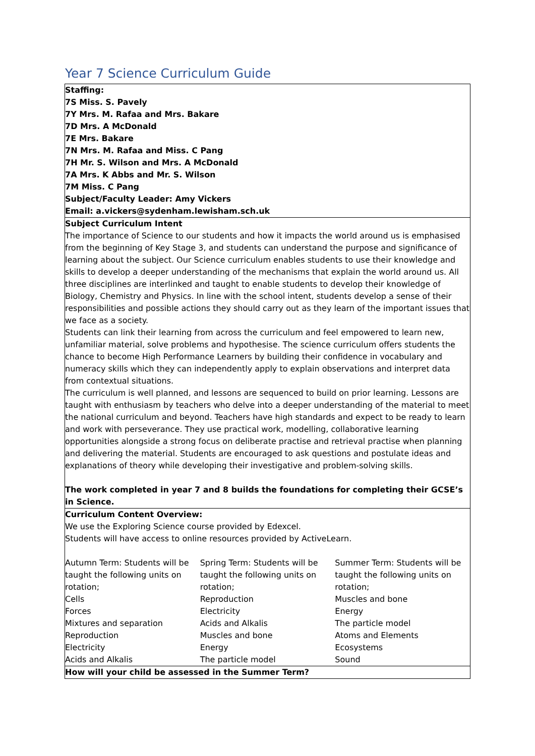Year 7 Science Curriculum Guide
Staffing:
7S Miss. S. Pavely
7Y Mrs. M. Rafaa and Mrs. Bakare
7D Mrs. A McDonald
7E Mrs. Bakare
7N Mrs. M. Rafaa and Miss. C Pang
7H Mr. S. Wilson and Mrs. A McDonald
7A Mrs. K Abbs and Mr. S. Wilson
7M Miss. C Pang
Subject/Faculty Leader: Amy Vickers
Email: a.vickers@sydenham.lewisham.sch.uk
Subject Curriculum Intent
The importance of Science to our students and how it impacts the world around us is emphasised from the beginning of Key Stage 3, and students can understand the purpose and significance of learning about the subject. Our Science curriculum enables students to use their knowledge and skills to develop a deeper understanding of the mechanisms that explain the world around us. All three disciplines are interlinked and taught to enable students to develop their knowledge of Biology, Chemistry and Physics. In line with the school intent, students develop a sense of their responsibilities and possible actions they should carry out as they learn of the important issues that we face as a society.
Students can link their learning from across the curriculum and feel empowered to learn new, unfamiliar material, solve problems and hypothesise. The science curriculum offers students the chance to become High Performance Learners by building their confidence in vocabulary and numeracy skills which they can independently apply to explain observations and interpret data from contextual situations.
The curriculum is well planned, and lessons are sequenced to build on prior learning. Lessons are taught with enthusiasm by teachers who delve into a deeper understanding of the material to meet the national curriculum and beyond. Teachers have high standards and expect to be ready to learn and work with perseverance. They use practical work, modelling, collaborative learning opportunities alongside a strong focus on deliberate practise and retrieval practise when planning and delivering the material. Students are encouraged to ask questions and postulate ideas and explanations of theory while developing their investigative and problem-solving skills.
The work completed in year 7 and 8 builds the foundations for completing their GCSE’s in Science.
Curriculum Content Overview:
We use the Exploring Science course provided by Edexcel.
Students will have access to online resources provided by ActiveLearn.
| Autumn Term: Students will be taught the following units on rotation; Cells Forces Mixtures and separation Reproduction Electricity Acids and Alkalis | Spring Term: Students will be taught the following units on rotation; Reproduction Electricity Acids and Alkalis Muscles and bone Energy The particle model | Summer Term: Students will be taught the following units on rotation; Muscles and bone Energy The particle model Atoms and Elements Ecosystems Sound |
How will your child be assessed in the Summer Term?